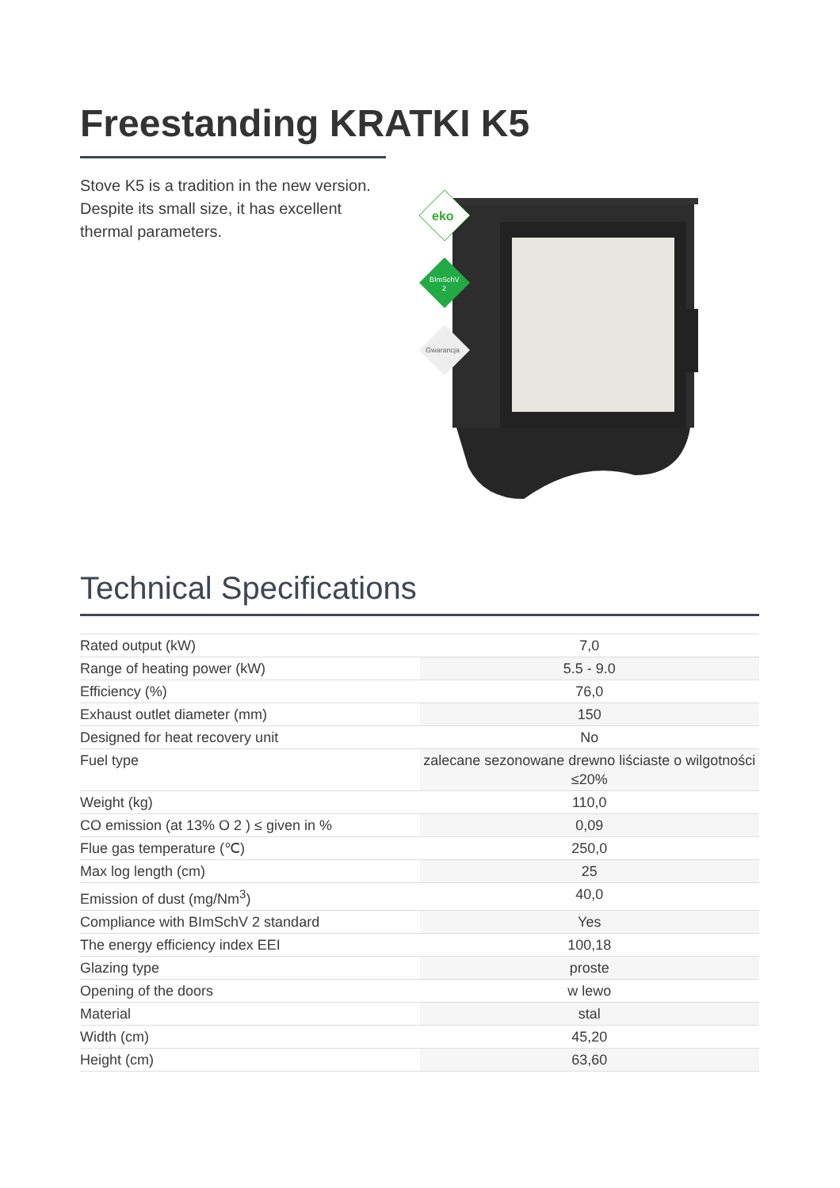Freestanding KRATKI K5
Stove K5 is a tradition in the new version. Despite its small size, it has excellent thermal parameters.
eko
BImSchV
2
Gwarancja
Technical Specifications
| Rated output (kW) | 7,0 |
| Range of heating power (kW) | 5.5 - 9.0 |
| Efficiency (%) | 76,0 |
| Exhaust outlet diameter (mm) | 150 |
| Designed for heat recovery unit | No |
| Fuel type | zalecane sezonowane drewno liściaste o wilgotności ≤20% |
| Weight (kg) | 110,0 |
| CO emission (at 13% O 2 ) ≤ given in % | 0,09 |
| Flue gas temperature (℃) | 250,0 |
| Max log length (cm) | 25 |
| Emission of dust (mg/Nm<sup>3</sup>) | 40,0 |
| Compliance with BImSchV 2 standard | Yes |
| The energy efficiency index EEI | 100,18 |
| Glazing type | proste |
| Opening of the doors | w lewo |
| Material | stal |
| Width (cm) | 45,20 |
| Height (cm) | 63,60 |